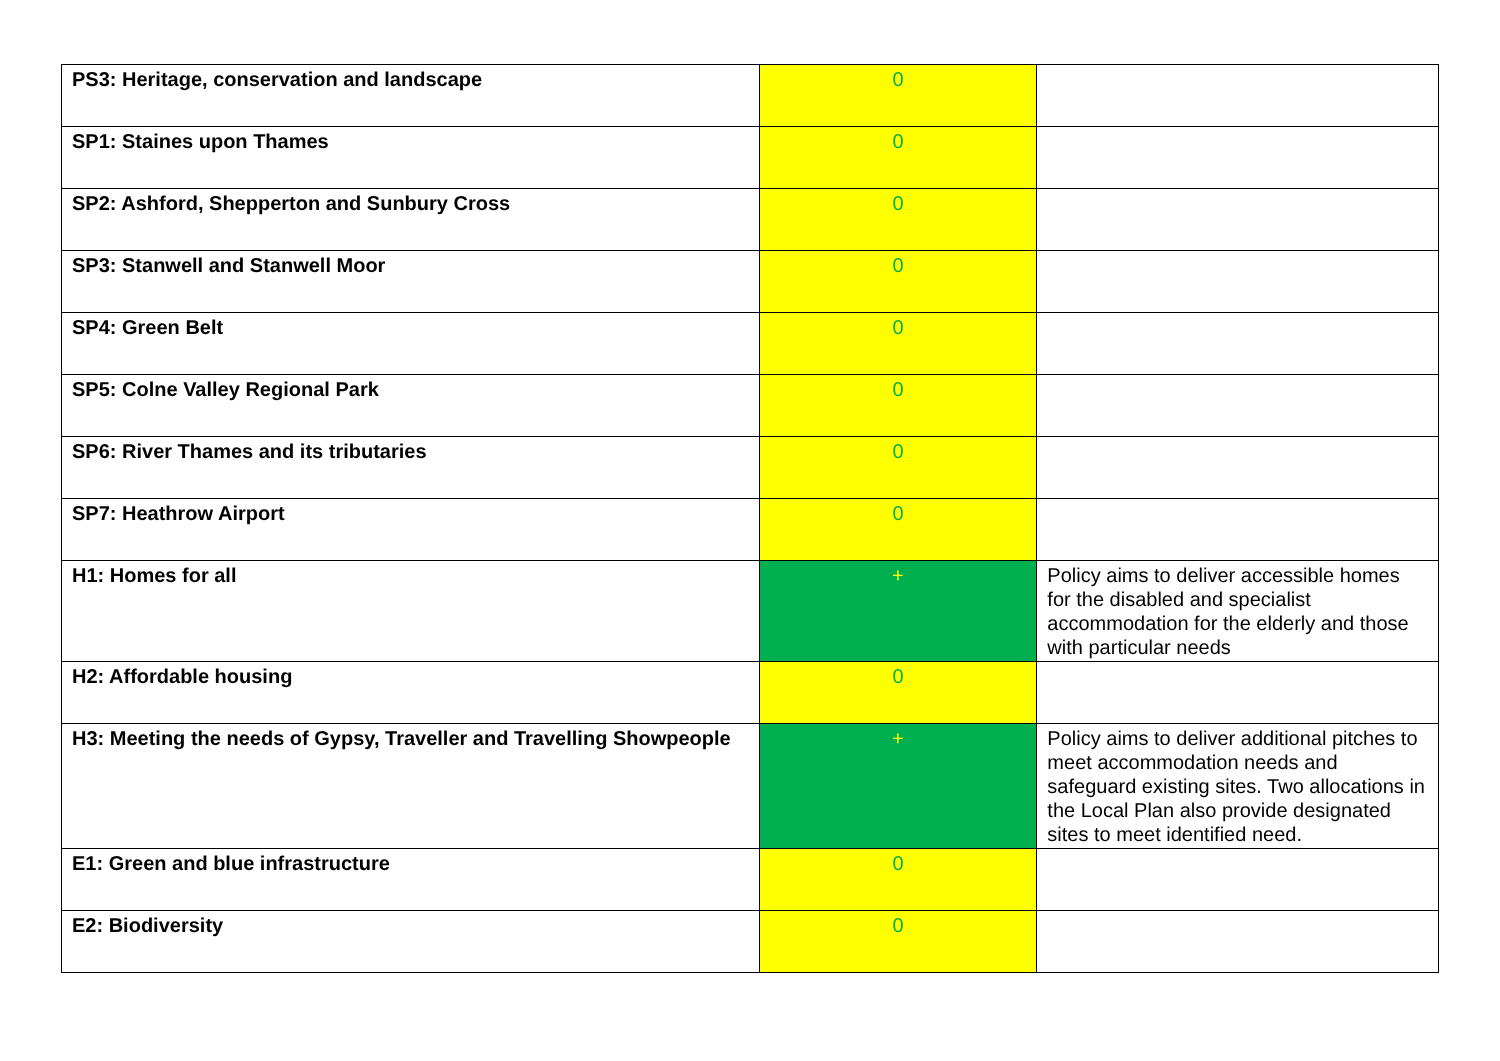| PS3: Heritage, conservation and landscape | 0 | |
| SP1: Staines upon Thames | 0 | |
| SP2: Ashford, Shepperton and Sunbury Cross | 0 | |
| SP3: Stanwell and Stanwell Moor | 0 | |
| SP4: Green Belt | 0 | |
| SP5: Colne Valley Regional Park | 0 | |
| SP6: River Thames and its tributaries | 0 | |
| SP7: Heathrow Airport | 0 | |
| H1: Homes for all | + | Policy aims to deliver accessible homes for the disabled and specialist accommodation for the elderly and those with particular needs |
| H2: Affordable housing | 0 | |
| H3: Meeting the needs of Gypsy, Traveller and Travelling Showpeople | + | Policy aims to deliver additional pitches to meet accommodation needs and safeguard existing sites. Two allocations in the Local Plan also provide designated sites to meet identified need. |
| E1: Green and blue infrastructure | 0 | |
| E2: Biodiversity | 0 | |